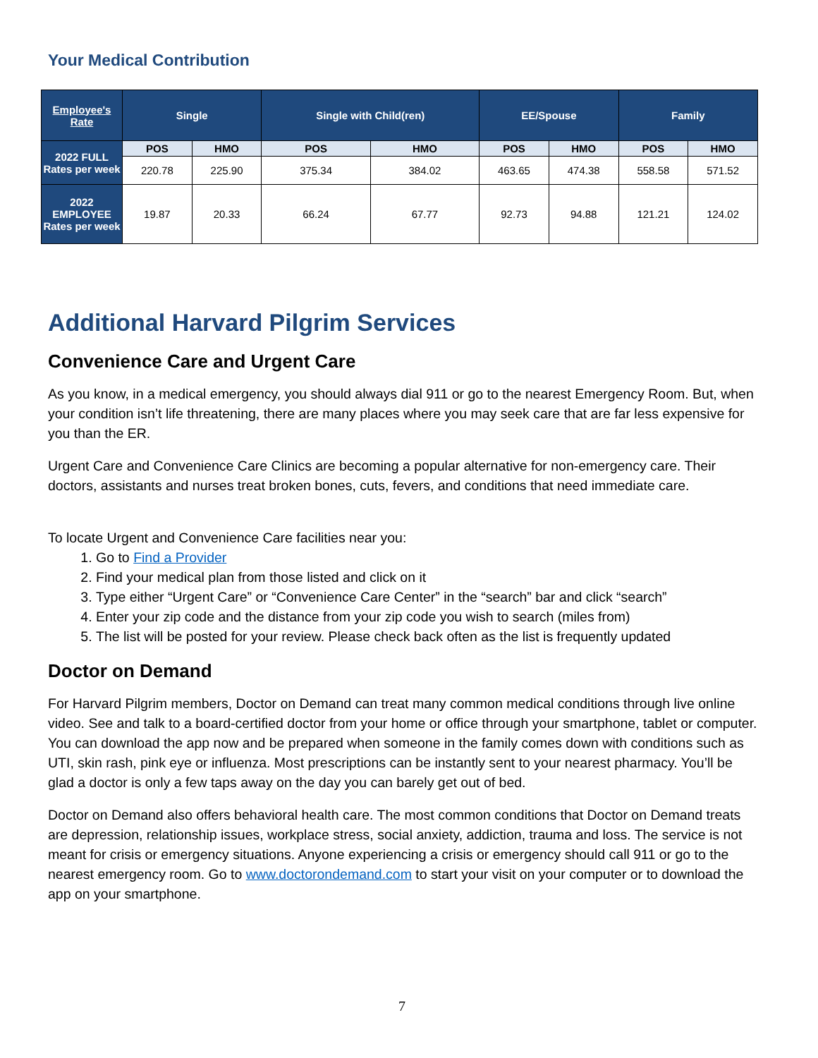Your Medical Contribution
| Employee's Rate | Single | | Single with Child(ren) | | EE/Spouse | | Family | |
| 2022 FULL Rates per week | POS | HMO | POS | HMO | POS | HMO | POS | HMO |
| | 220.78 | 225.90 | 375.34 | 384.02 | 463.65 | 474.38 | 558.58 | 571.52 |
| 2022 EMPLOYEE Rates per week | 19.87 | 20.33 | 66.24 | 67.77 | 92.73 | 94.88 | 121.21 | 124.02 |
Additional Harvard Pilgrim Services
Convenience Care and Urgent Care
As you know, in a medical emergency, you should always dial 911 or go to the nearest Emergency Room. But, when your condition isn’t life threatening, there are many places where you may seek care that are far less expensive for you than the ER.
Urgent Care and Convenience Care Clinics are becoming a popular alternative for non-emergency care. Their doctors, assistants and nurses treat broken bones, cuts, fevers, and conditions that need immediate care.
To locate Urgent and Convenience Care facilities near you:
1. Go to Find a Provider
2. Find your medical plan from those listed and click on it
3. Type either “Urgent Care” or “Convenience Care Center” in the “search” bar and click “search”
4. Enter your zip code and the distance from your zip code you wish to search (miles from)
5. The list will be posted for your review. Please check back often as the list is frequently updated
Doctor on Demand
For Harvard Pilgrim members, Doctor on Demand can treat many common medical conditions through live online video. See and talk to a board-certified doctor from your home or office through your smartphone, tablet or computer. You can download the app now and be prepared when someone in the family comes down with conditions such as UTI, skin rash, pink eye or influenza. Most prescriptions can be instantly sent to your nearest pharmacy. You’ll be glad a doctor is only a few taps away on the day you can barely get out of bed.
Doctor on Demand also offers behavioral health care. The most common conditions that Doctor on Demand treats are depression, relationship issues, workplace stress, social anxiety, addiction, trauma and loss. The service is not meant for crisis or emergency situations. Anyone experiencing a crisis or emergency should call 911 or go to the nearest emergency room. Go to www.doctorondemand.com to start your visit on your computer or to download the app on your smartphone.
7